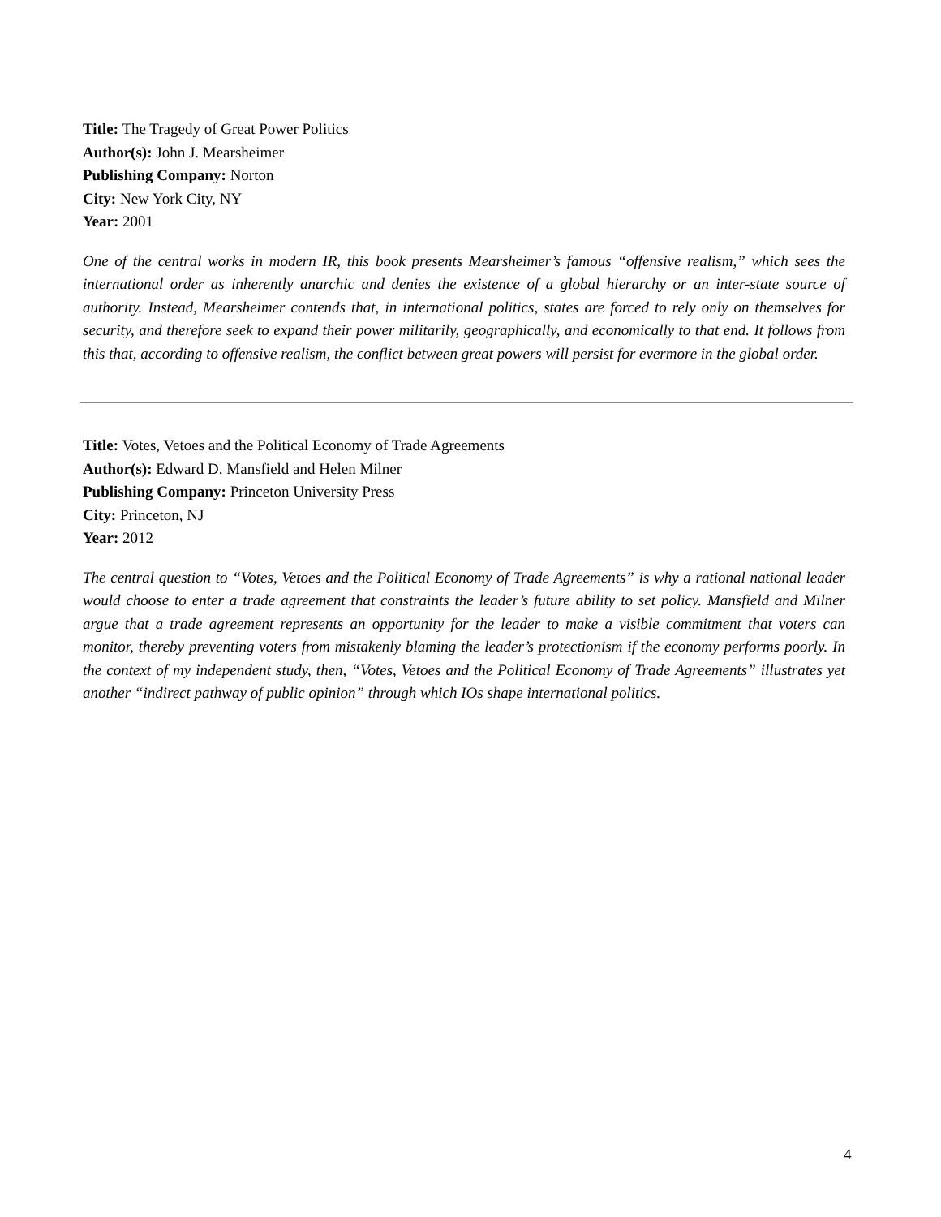Title: The Tragedy of Great Power Politics
Author(s): John J. Mearsheimer
Publishing Company: Norton
City: New York City, NY
Year: 2001
One of the central works in modern IR, this book presents Mearsheimer’s famous “offensive realism,” which sees the international order as inherently anarchic and denies the existence of a global hierarchy or an inter-state source of authority. Instead, Mearsheimer contends that, in international politics, states are forced to rely only on themselves for security, and therefore seek to expand their power militarily, geographically, and economically to that end. It follows from this that, according to offensive realism, the conflict between great powers will persist for evermore in the global order.
Title: Votes, Vetoes and the Political Economy of Trade Agreements
Author(s): Edward D. Mansfield and Helen Milner
Publishing Company: Princeton University Press
City: Princeton, NJ
Year: 2012
The central question to “Votes, Vetoes and the Political Economy of Trade Agreements” is why a rational national leader would choose to enter a trade agreement that constraints the leader’s future ability to set policy. Mansfield and Milner argue that a trade agreement represents an opportunity for the leader to make a visible commitment that voters can monitor, thereby preventing voters from mistakenly blaming the leader’s protectionism if the economy performs poorly. In the context of my independent study, then, “Votes, Vetoes and the Political Economy of Trade Agreements” illustrates yet another “indirect pathway of public opinion” through which IOs shape international politics.
4